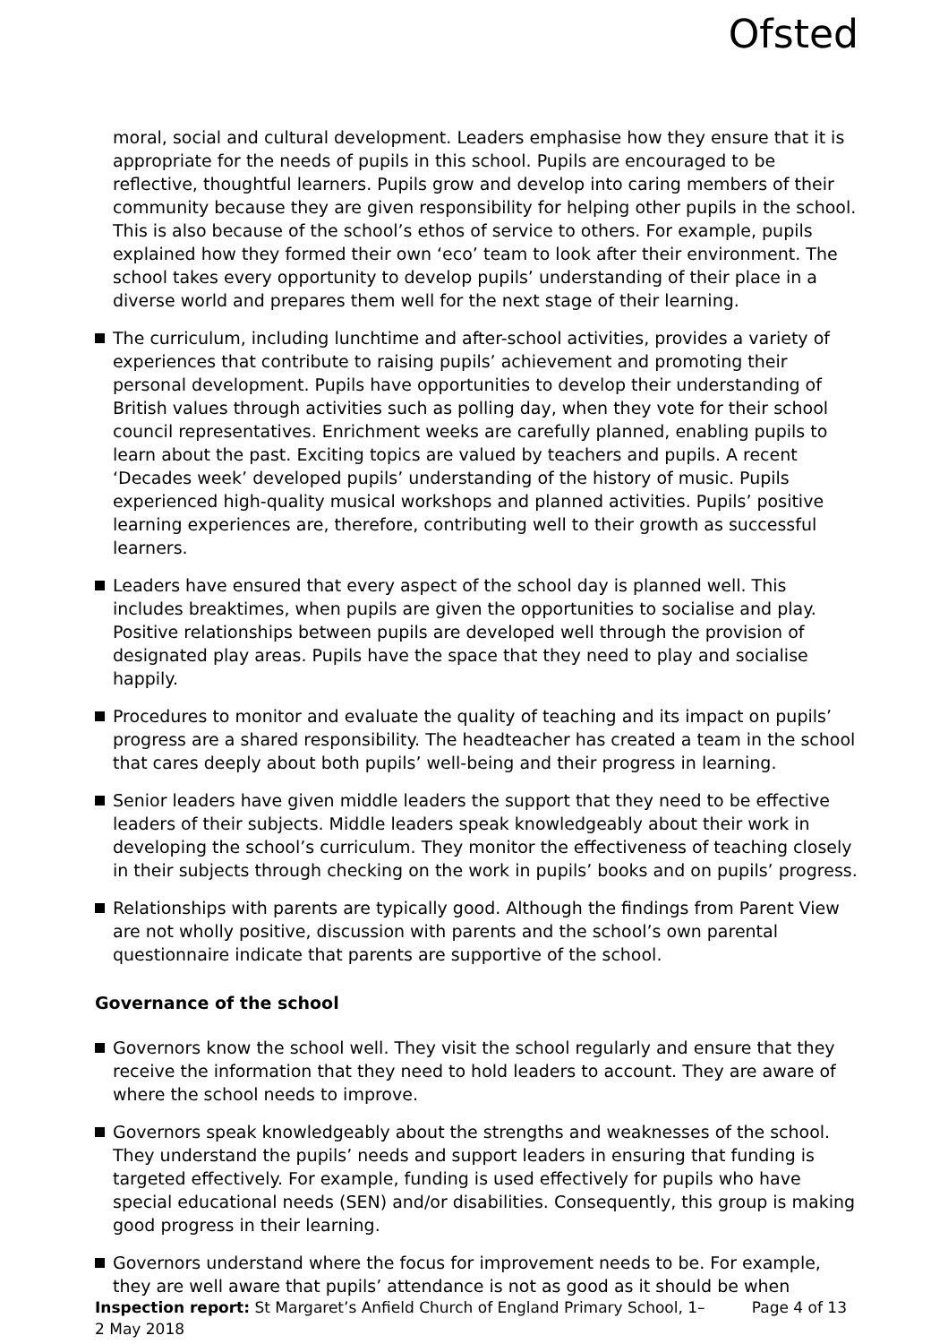Ofsted
moral, social and cultural development. Leaders emphasise how they ensure that it is appropriate for the needs of pupils in this school. Pupils are encouraged to be reflective, thoughtful learners. Pupils grow and develop into caring members of their community because they are given responsibility for helping other pupils in the school. This is also because of the school’s ethos of service to others. For example, pupils explained how they formed their own ‘eco’ team to look after their environment. The school takes every opportunity to develop pupils’ understanding of their place in a diverse world and prepares them well for the next stage of their learning.
The curriculum, including lunchtime and after-school activities, provides a variety of experiences that contribute to raising pupils’ achievement and promoting their personal development. Pupils have opportunities to develop their understanding of British values through activities such as polling day, when they vote for their school council representatives. Enrichment weeks are carefully planned, enabling pupils to learn about the past. Exciting topics are valued by teachers and pupils. A recent ‘Decades week’ developed pupils’ understanding of the history of music. Pupils experienced high-quality musical workshops and planned activities. Pupils’ positive learning experiences are, therefore, contributing well to their growth as successful learners.
Leaders have ensured that every aspect of the school day is planned well. This includes breaktimes, when pupils are given the opportunities to socialise and play. Positive relationships between pupils are developed well through the provision of designated play areas. Pupils have the space that they need to play and socialise happily.
Procedures to monitor and evaluate the quality of teaching and its impact on pupils’ progress are a shared responsibility. The headteacher has created a team in the school that cares deeply about both pupils’ well-being and their progress in learning.
Senior leaders have given middle leaders the support that they need to be effective leaders of their subjects. Middle leaders speak knowledgeably about their work in developing the school’s curriculum. They monitor the effectiveness of teaching closely in their subjects through checking on the work in pupils’ books and on pupils’ progress.
Relationships with parents are typically good. Although the findings from Parent View are not wholly positive, discussion with parents and the school’s own parental questionnaire indicate that parents are supportive of the school.
Governance of the school
Governors know the school well. They visit the school regularly and ensure that they receive the information that they need to hold leaders to account. They are aware of where the school needs to improve.
Governors speak knowledgeably about the strengths and weaknesses of the school. They understand the pupils’ needs and support leaders in ensuring that funding is targeted effectively. For example, funding is used effectively for pupils who have special educational needs (SEN) and/or disabilities. Consequently, this group is making good progress in their learning.
Governors understand where the focus for improvement needs to be. For example, they are well aware that pupils’ attendance is not as good as it should be when
Inspection report: St Margaret’s Anfield Church of England Primary School, 1–2 May 2018
Page 4 of 13